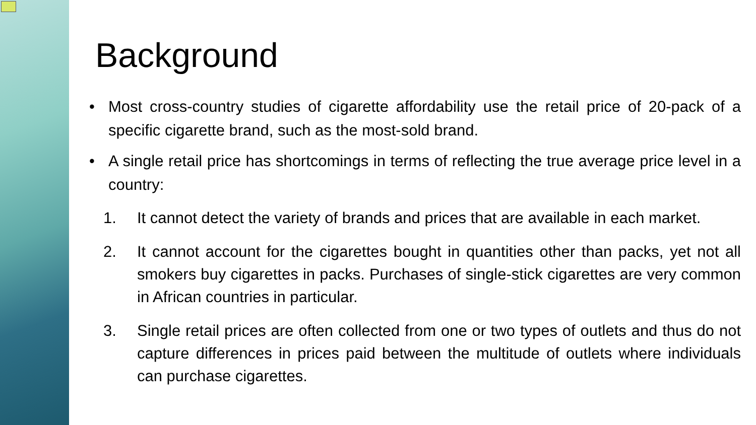Background
• Most cross-country studies of cigarette affordability use the retail price of 20-pack of a specific cigarette brand, such as the most-sold brand.
• A single retail price has shortcomings in terms of reflecting the true average price level in a country:
1. It cannot detect the variety of brands and prices that are available in each market.
2. It cannot account for the cigarettes bought in quantities other than packs, yet not all smokers buy cigarettes in packs. Purchases of single-stick cigarettes are very common in African countries in particular.
3. Single retail prices are often collected from one or two types of outlets and thus do not capture differences in prices paid between the multitude of outlets where individuals can purchase cigarettes.